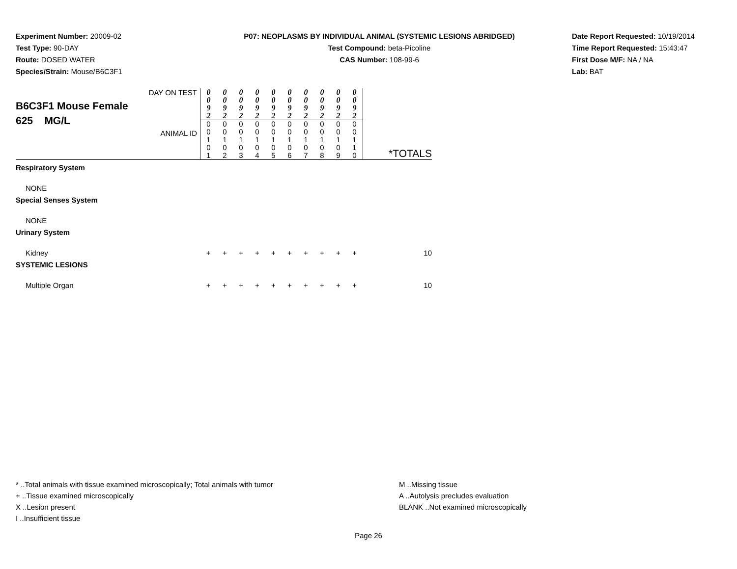Experiment Number: 20009-02
Test Type: 90-DAY
Route: DOSED WATER
Species/Strain: Mouse/B6C3F1
P07: NEOPLASMS BY INDIVIDUAL ANIMAL (SYSTEMIC LESIONS ABRIDGED)
Test Compound: beta-Picoline
CAS Number: 108-99-6
Date Report Requested: 10/19/2014
Time Report Requested: 15:43:47
First Dose M/F: NA / NA
Lab: BAT
| DAY ON TEST B6C3F1 Mouse Female 625 MG/L ANIMAL ID | 0 0 9 2 | 0 0 9 2 | 0 0 9 2 | 0 0 9 2 | 0 0 9 2 | 0 0 9 2 | 0 0 9 2 | 0 0 9 2 | 0 0 9 2 | 0 0 9 2 | *TOTALS |
| | 0 0 1 0 1 | 0 0 1 0 2 | 0 0 1 0 3 | 0 0 1 0 4 | 0 0 1 0 5 | 0 0 1 0 6 | 0 0 1 0 7 | 0 0 1 0 8 | 0 0 1 0 9 | 0 0 1 1 0 | |
| Respiratory System | | | | | | | | | | | |
| NONE | | | | | | | | | | | |
| Special Senses System | | | | | | | | | | | |
| NONE | | | | | | | | | | | |
| Urinary System | | | | | | | | | | | |
| Kidney | + | + | + | + | + | + | + | + | + | + | 10 |
| SYSTEMIC LESIONS | | | | | | | | | | | |
| Multiple Organ | + | + | + | + | + | + | + | + | + | + | 10 |
* ..Total animals with tissue examined microscopically; Total animals with tumor
+ ..Tissue examined microscopically
X ..Lesion present
I ..Insufficient tissue
M ..Missing tissue
A ..Autolysis precludes evaluation
BLANK ..Not examined microscopically
Page 26